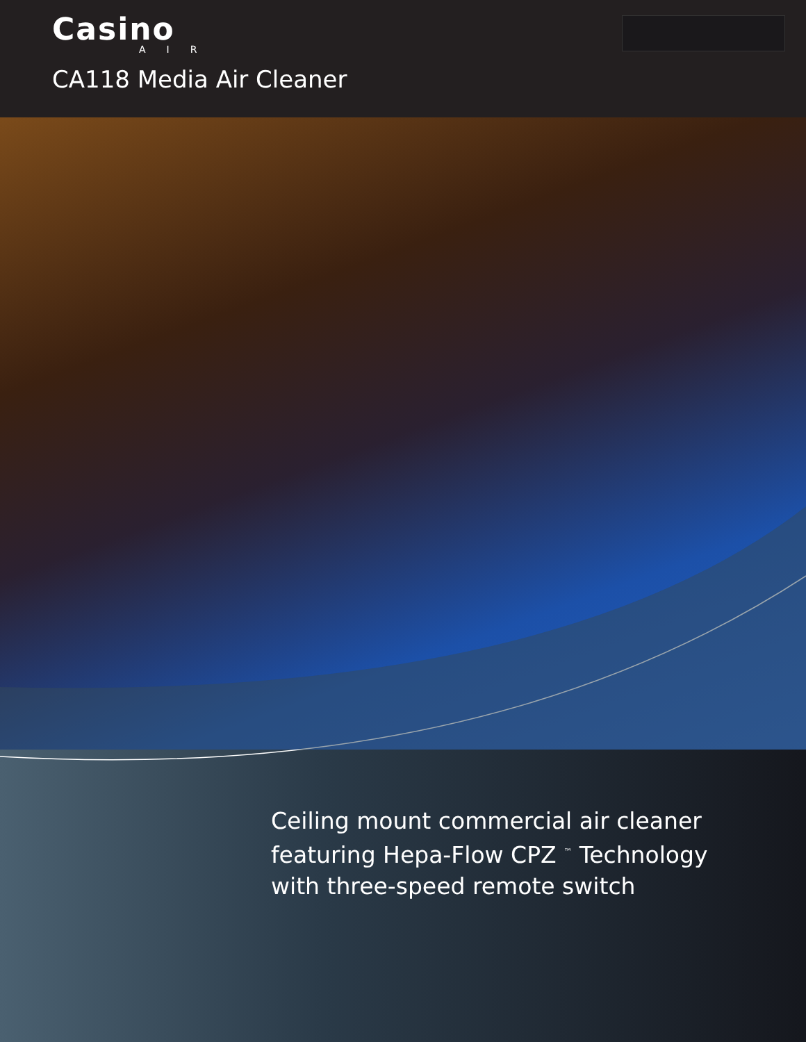Casino
AIR
CA118 Media Air Cleaner
Ceiling mount commercial air cleaner
featuring Hepa-Flow CPZ <sup>™</sup> Technology
with three-speed remote switch